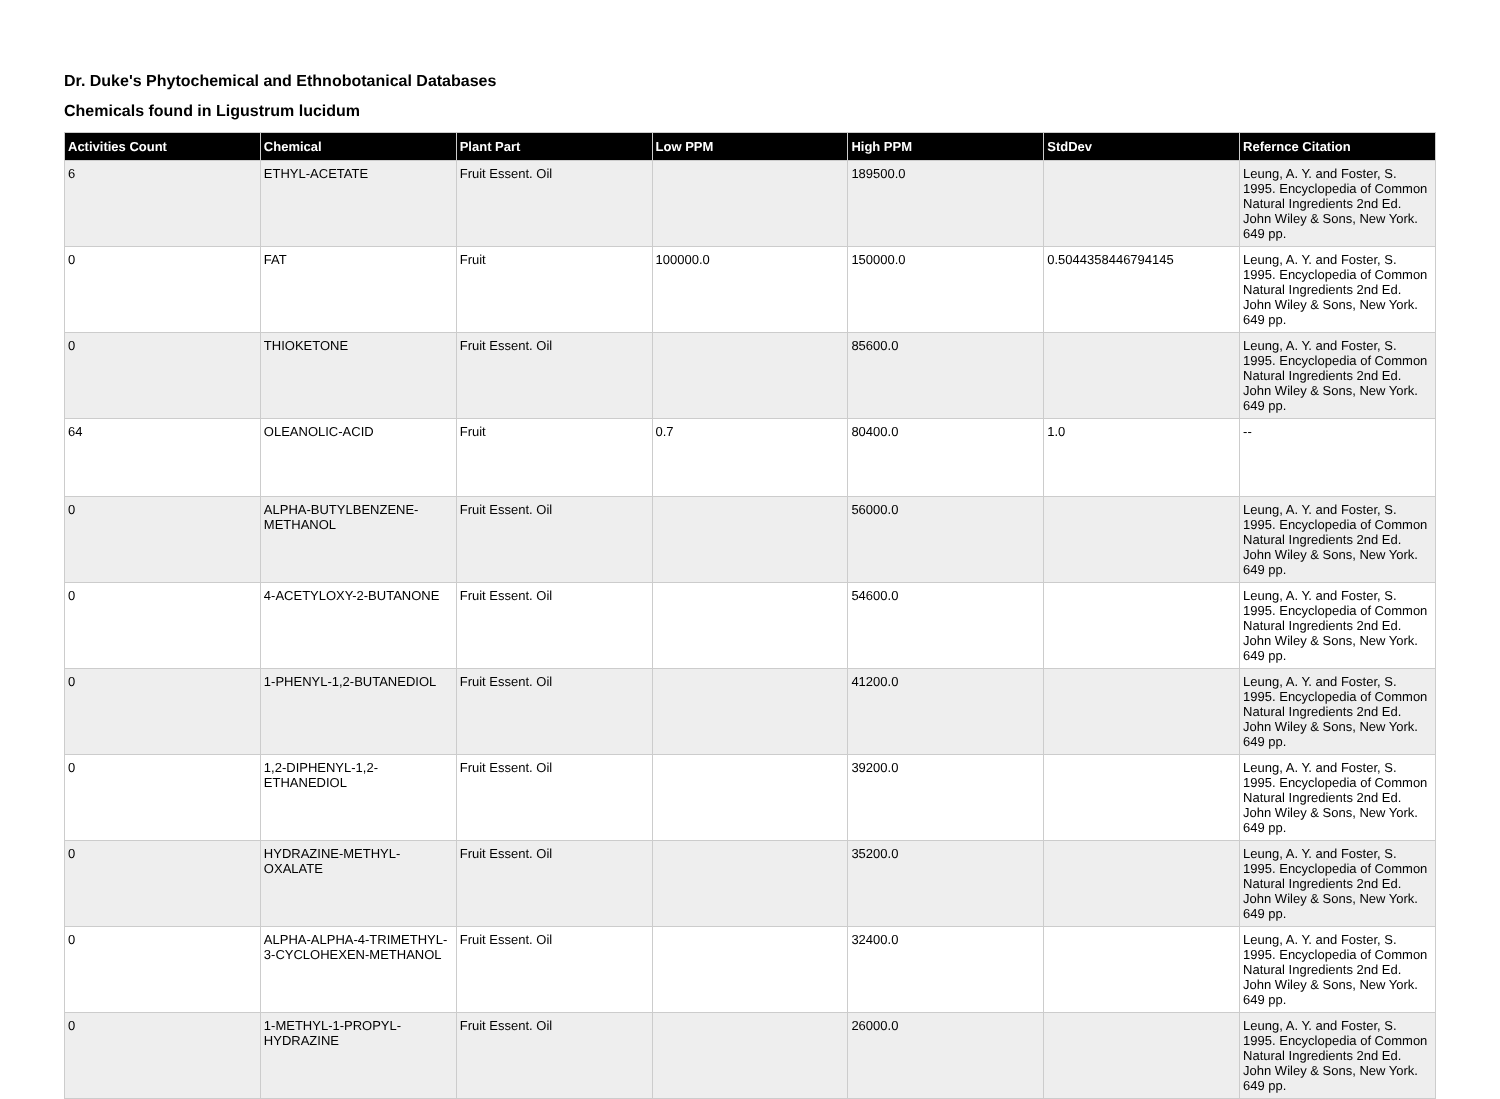Dr. Duke's Phytochemical and Ethnobotanical Databases
Chemicals found in Ligustrum lucidum
| Activities Count | Chemical | Plant Part | Low PPM | High PPM | StdDev | Refernce Citation |
| --- | --- | --- | --- | --- | --- | --- |
| 6 | ETHYL-ACETATE | Fruit Essent. Oil | | 189500.0 | | Leung, A. Y. and Foster, S. 1995. Encyclopedia of Common Natural Ingredients 2nd Ed. John Wiley & Sons, New York. 649 pp. |
| 0 | FAT | Fruit | 100000.0 | 150000.0 | 0.5044358446794145 | Leung, A. Y. and Foster, S. 1995. Encyclopedia of Common Natural Ingredients 2nd Ed. John Wiley & Sons, New York. 649 pp. |
| 0 | THIOKETONE | Fruit Essent. Oil | | 85600.0 | | Leung, A. Y. and Foster, S. 1995. Encyclopedia of Common Natural Ingredients 2nd Ed. John Wiley & Sons, New York. 649 pp. |
| 64 | OLEANOLIC-ACID | Fruit | 0.7 | 80400.0 | 1.0 | -- |
| 0 | ALPHA-BUTYLBENZENE-METHANOL | Fruit Essent. Oil | | 56000.0 | | Leung, A. Y. and Foster, S. 1995. Encyclopedia of Common Natural Ingredients 2nd Ed. John Wiley & Sons, New York. 649 pp. |
| 0 | 4-ACETYLOXY-2-BUTANONE | Fruit Essent. Oil | | 54600.0 | | Leung, A. Y. and Foster, S. 1995. Encyclopedia of Common Natural Ingredients 2nd Ed. John Wiley & Sons, New York. 649 pp. |
| 0 | 1-PHENYL-1,2-BUTANEDIOL | Fruit Essent. Oil | | 41200.0 | | Leung, A. Y. and Foster, S. 1995. Encyclopedia of Common Natural Ingredients 2nd Ed. John Wiley & Sons, New York. 649 pp. |
| 0 | 1,2-DIPHENYL-1,2-ETHANEDIOL | Fruit Essent. Oil | | 39200.0 | | Leung, A. Y. and Foster, S. 1995. Encyclopedia of Common Natural Ingredients 2nd Ed. John Wiley & Sons, New York. 649 pp. |
| 0 | HYDRAZINE-METHYL-OXALATE | Fruit Essent. Oil | | 35200.0 | | Leung, A. Y. and Foster, S. 1995. Encyclopedia of Common Natural Ingredients 2nd Ed. John Wiley & Sons, New York. 649 pp. |
| 0 | ALPHA-ALPHA-4-TRIMETHYL-3-CYCLOHEXEN-METHANOL | Fruit Essent. Oil | | 32400.0 | | Leung, A. Y. and Foster, S. 1995. Encyclopedia of Common Natural Ingredients 2nd Ed. John Wiley & Sons, New York. 649 pp. |
| 0 | 1-METHYL-1-PROPYL-HYDRAZINE | Fruit Essent. Oil | | 26000.0 | | Leung, A. Y. and Foster, S. 1995. Encyclopedia of Common Natural Ingredients 2nd Ed. John Wiley & Sons, New York. 649 pp. |